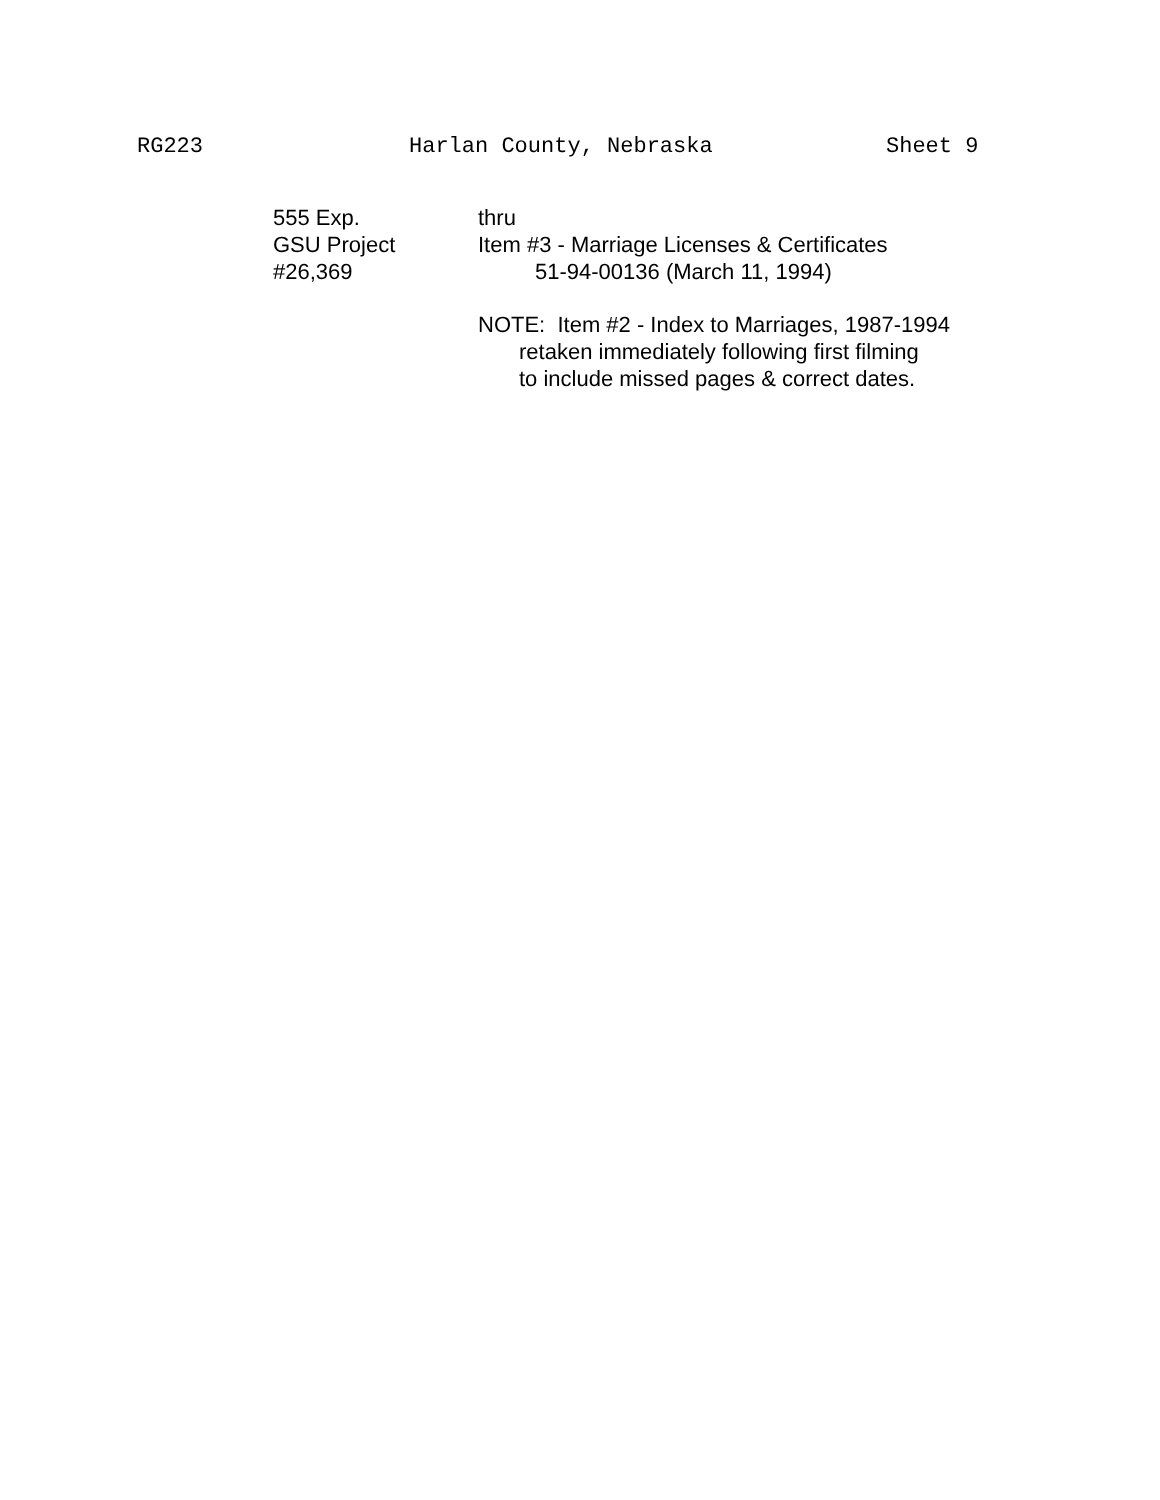RG223
Harlan County, Nebraska
Sheet 9
555 Exp.
GSU Project
#26,369
thru
Item #3 - Marriage Licenses & Certificates
51-94-00136 (March 11, 1994)
NOTE: Item #2 - Index to Marriages, 1987-1994
retaken immediately following first filming
to include missed pages & correct dates.